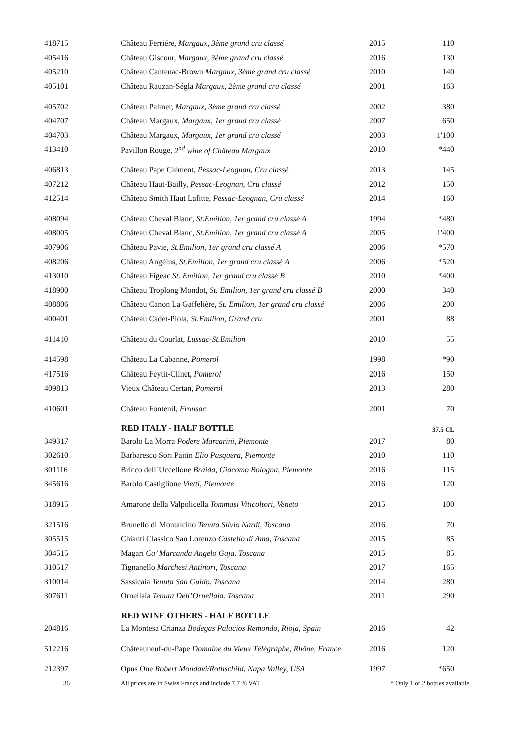| 418715 | Château Ferriére, Margaux, 3ème grand cru classé | 2015 | 110 |
| 405416 | Château Giscour, Margaux, 3ème grand cru classé | 2016 | 130 |
| 405210 | Château Cantenac-Brown Margaux, 3ème grand cru classé | 2010 | 140 |
| 405101 | Château Rauzan-Ségla Margaux, 2ème grand cru classé | 2001 | 163 |
| 405702 | Château Palmer, Margaux, 3ème grand cru classé | 2002 | 380 |
| 404707 | Château Margaux, Margaux, 1er grand cru classé | 2007 | 650 |
| 404703 | Château Margaux, Margaux, 1er grand cru classé | 2003 | 1'100 |
| 413410 | Pavillon Rouge, 2<sup>nd</sup> wine of Château Margaux | 2010 | *440 |
| 406813 | Château Pape Clément, Pessac-Leognan, Cru classé | 2013 | 145 |
| 407212 | Château Haut-Bailly, Pessac-Leognan, Cru classé | 2012 | 150 |
| 412514 | Château Smith Haut Lafitte, Pessac-Leognan, Cru classé | 2014 | 160 |
| 408094 | Château Cheval Blanc, St.Emilion, 1er grand cru classé A | 1994 | *480 |
| 408005 | Château Cheval Blanc, St.Emilion, 1er grand cru classé A | 2005 | 1'400 |
| 407906 | Château Pavie, St.Emilion, 1er grand cru classé A | 2006 | *570 |
| 408206 | Château Angélus, St.Emilion, 1er grand cru classé A | 2006 | *520 |
| 413010 | Château Figeac St. Emilion, 1er grand cru classé B | 2010 | *400 |
| 418900 | Château Troplong Mondot, St. Emilion, 1er grand cru classé B | 2000 | 340 |
| 408806 | Château Canon La Gaffelière, St. Emilion, 1er grand cru classé | 2006 | 200 |
| 400401 | Château Cadet-Piola, St.Emilion, Grand cru | 2001 | 88 |
| 411410 | Château du Courlat, Lussac-St.Emilion | 2010 | 55 |
| 414598 | Château La Cabanne, Pomerol | 1998 | *90 |
| 417516 | Château Feytit-Clinet, Pomerol | 2016 | 150 |
| 409813 | Vieux Château Certan, Pomerol | 2013 | 280 |
| 410601 | Château Fontenil, Fronsac | 2001 | 70 |
| | RED ITALY - HALF BOTTLE | | 37.5 CL |
| 349317 | Barolo La Morra Podere Marcarini, Piemonte | 2017 | 80 |
| 302610 | Barbaresco Sori Paitin Elio Pasquera, Piemonte | 2010 | 110 |
| 301116 | Bricco dell´Uccellone Braida, Giacomo Bologna, Piemonte | 2016 | 115 |
| 345616 | Barolo Castiglione Vietti, Piemonte | 2016 | 120 |
| 318915 | Amarone della Valpolicella Tommasi Viticoltori, Veneto | 2015 | 100 |
| 321516 | Brunello di Montalcino Tenuta Silvio Nardi, Toscana | 2016 | 70 |
| 305515 | Chianti Classico San Lorenzo Castello di Ama, Toscana | 2015 | 85 |
| 304515 | Magari Ca’ Marcanda Angelo Gaja. Toscana | 2015 | 85 |
| 310517 | Tignanello Marchesi Antinori, Toscana | 2017 | 165 |
| 310014 | Sassicaia Tenuta San Guido. Toscana | 2014 | 280 |
| 307611 | Ornellaia Tenuta Dell’Ornellaia. Toscana | 2011 | 290 |
| | RED WINE OTHERS - HALF BOTTLE | | |
| 204816 | La Montesa Crianza Bodegas Palacios Remondo, Rioja, Spain | 2016 | 42 |
| 512216 | Châteauneuf-du-Pape Domaine du Vieux Télégraphe, Rhône, France | 2016 | 120 |
| 212397 | Opus One Robert Mondavi/Rothschild, Napa Valley, USA | 1997 | *650 |
| 36 | All prices are in Swiss Francs and include 7.7 % VAT | * Only 1 or 2 bottles available | |